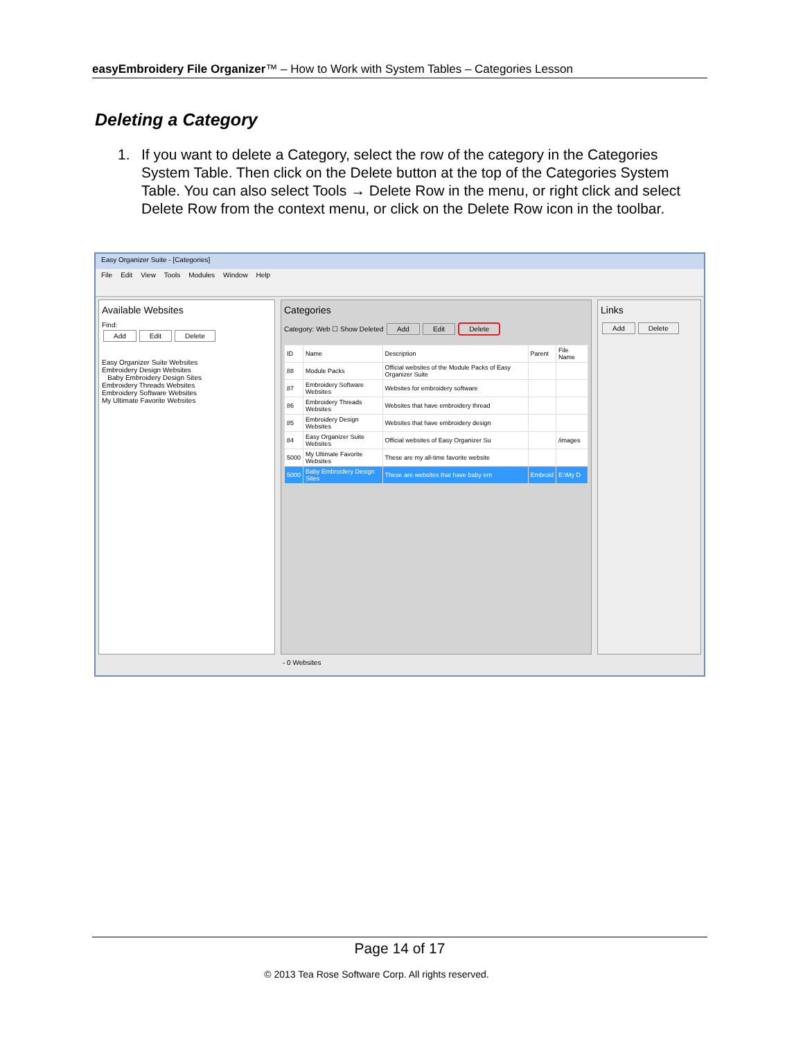easyEmbroidery File Organizer™ – How to Work with System Tables – Categories Lesson
Deleting a Category
1. If you want to delete a Category, select the row of the category in the Categories System Table. Then click on the Delete button at the top of the Categories System Table. You can also select Tools → Delete Row in the menu, or right click and select Delete Row from the context menu, or click on the Delete Row icon in the toolbar.
Easy Organizer Suite - [Categories]
File Edit View Tools Modules Window Help
Available Websites
Find:
Add Edit Delete
Easy Organizer Suite Websites
Embroidery Design Websites
Baby Embroidery Design Sites
Embroidery Threads Websites
Embroidery Software Websites
My Ultimate Favorite Websites
Categories
Category: Web ☐ Show Deleted Add Edit Delete
| ID | Name | Description | Parent | File Name |
| --- | --- | --- | --- | --- |
| 88 | Module Packs | Official websites of the Module Packs of Easy Organizer Suite | | |
| 87 | Embroidery Software Websites | Websites for embroidery software | | |
| 86 | Embroidery Threads Websites | Websites that have embroidery thread | | |
| 85 | Embroidery Design Websites | Websites that have embroidery design | | |
| 84 | Easy Organizer Suite Websites | Official websites of Easy Organizer Su | | /images |
| 5000 | My Ultimate Favorite Websites | These are my all-time favorite website | | |
| 5000 | Baby Embroidery Design Sites | These are websites that have baby em | Embroid | E:\My D |
Links
Add Delete
- 0 Websites
Page 14 of 17
© 2013 Tea Rose Software Corp. All rights reserved.